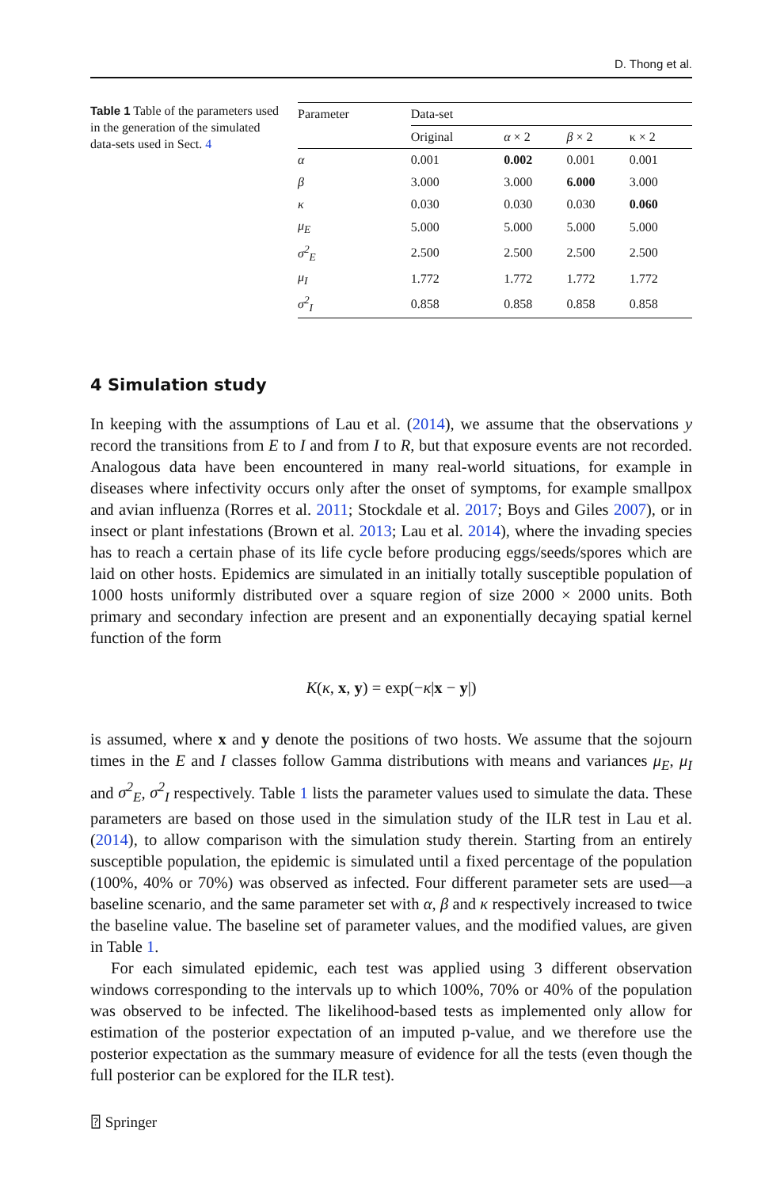D. Thong et al.
Table 1 Table of the parameters used in the generation of the simulated data-sets used in Sect. 4
| Parameter | Data-set | | | |
| --- | --- | --- | --- | --- |
| | Original | α × 2 | β × 2 | κ × 2 |
| α | 0.001 | 0.002 | 0.001 | 0.001 |
| β | 3.000 | 3.000 | 6.000 | 3.000 |
| κ | 0.030 | 0.030 | 0.030 | 0.060 |
| μ<sub>E</sub> | 5.000 | 5.000 | 5.000 | 5.000 |
| σ<sup>2</sup><sub>E</sub> | 2.500 | 2.500 | 2.500 | 2.500 |
| μ<sub>I</sub> | 1.772 | 1.772 | 1.772 | 1.772 |
| σ<sup>2</sup><sub>I</sub> | 0.858 | 0.858 | 0.858 | 0.858 |
4 Simulation study
In keeping with the assumptions of Lau et al. (2014), we assume that the observations y record the transitions from E to I and from I to R, but that exposure events are not recorded. Analogous data have been encountered in many real-world situations, for example in diseases where infectivity occurs only after the onset of symptoms, for example smallpox and avian influenza (Rorres et al. 2011; Stockdale et al. 2017; Boys and Giles 2007), or in insect or plant infestations (Brown et al. 2013; Lau et al. 2014), where the invading species has to reach a certain phase of its life cycle before producing eggs/seeds/spores which are laid on other hosts. Epidemics are simulated in an initially totally susceptible population of 1000 hosts uniformly distributed over a square region of size 2000 × 2000 units. Both primary and secondary infection are present and an exponentially decaying spatial kernel function of the form
K(κ, x, y) = exp(−κ|x − y|)
is assumed, where x and y denote the positions of two hosts. We assume that the sojourn times in the E and I classes follow Gamma distributions with means and variances μ<sub>E</sub>, μ<sub>I</sub> and σ<sup>2</sup><sub>E</sub>, σ<sup>2</sup><sub>I</sub> respectively. Table 1 lists the parameter values used to simulate the data. These parameters are based on those used in the simulation study of the ILR test in Lau et al. (2014), to allow comparison with the simulation study therein. Starting from an entirely susceptible population, the epidemic is simulated until a fixed percentage of the population (100%, 40% or 70%) was observed as infected. Four different parameter sets are used—a baseline scenario, and the same parameter set with α, β and κ respectively increased to twice the baseline value. The baseline set of parameter values, and the modified values, are given in Table 1.
For each simulated epidemic, each test was applied using 3 different observation windows corresponding to the intervals up to which 100%, 70% or 40% of the population was observed to be infected. The likelihood-based tests as implemented only allow for estimation of the posterior expectation of an imputed p-value, and we therefore use the posterior expectation as the summary measure of evidence for all the tests (even though the full posterior can be explored for the ILR test).
⍰ Springer